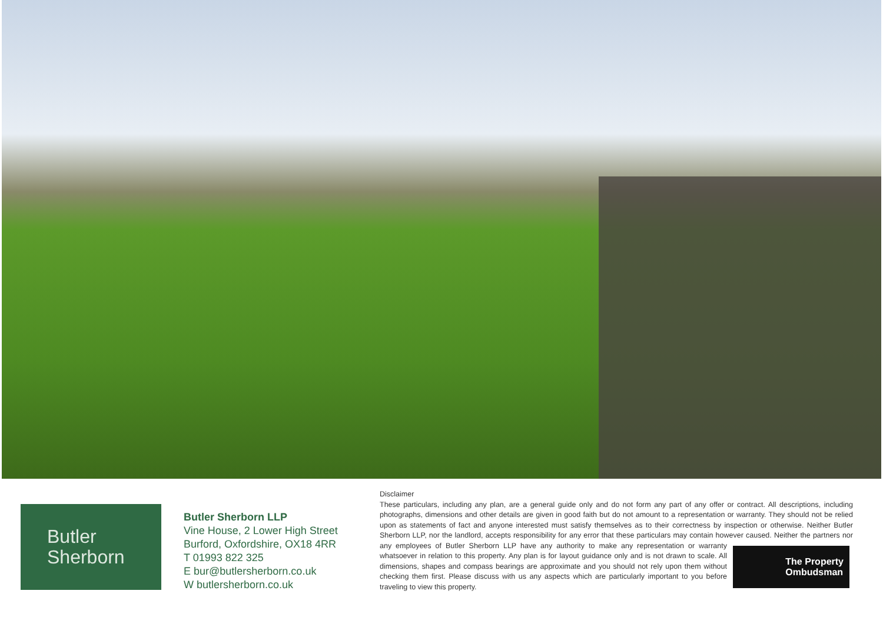Butler
Sherborn
Butler Sherborn LLP
Vine House, 2 Lower High Street
Burford, Oxfordshire, OX18 4RR
T 01993 822 325
E bur@butlersherborn.co.uk
W butlersherborn.co.uk
Disclaimer
These particulars, including any plan, are a general guide only and do not form any part of any offer or contract. All descriptions, including photographs, dimensions and other details are given in good faith but do not amount to a representation or warranty. They should not be relied upon as statements of fact and anyone interested must satisfy themselves as to their correctness by inspection or otherwise. Neither Butler Sherborn LLP, nor the landlord, accepts responsibility for any error that these particulars may contain however caused. Neither the partners nor any employees
The Property
Ombudsman
of Butler Sherborn LLP have any authority to make any representation or warranty whatsoever in relation to this property. Any plan is for layout guidance only and is not drawn to scale. All dimensions, shapes and compass bearings are approximate and you should not rely upon them without checking them first. Please discuss with us any aspects which are particularly important to you before traveling to view this property.